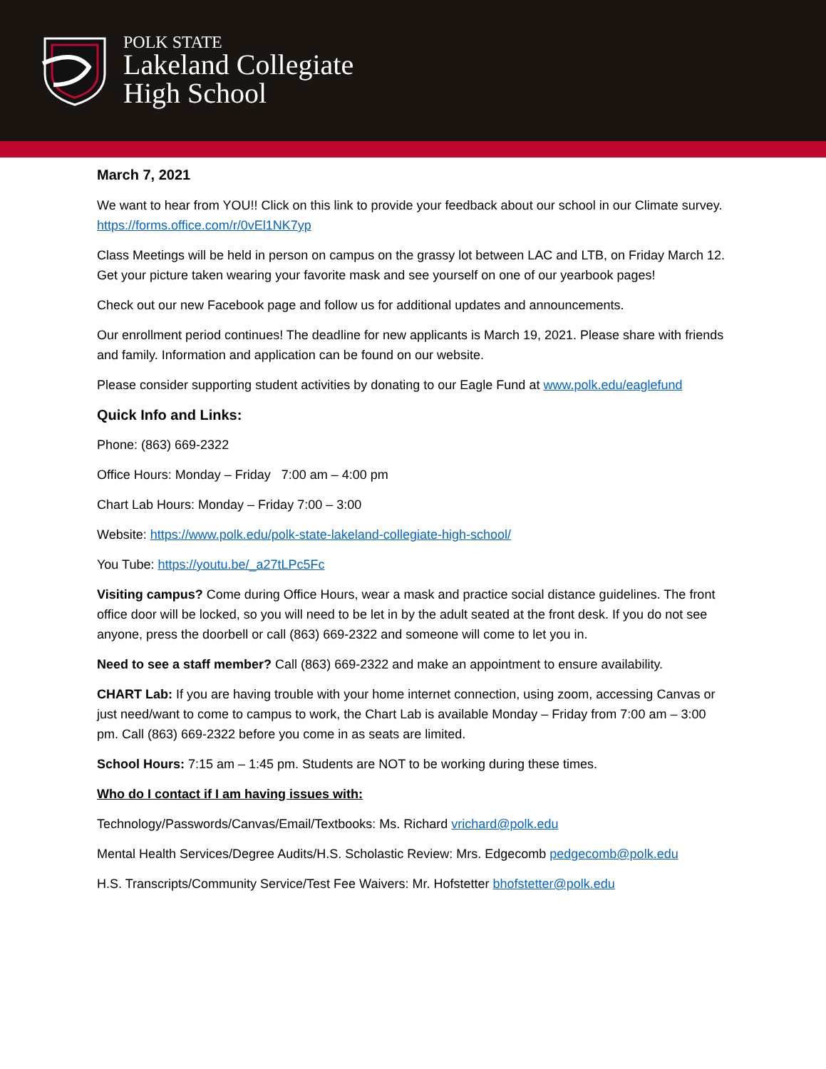POLK STATE
Lakeland Collegiate
High School
March 7, 2021
We want to hear from YOU!! Click on this link to provide your feedback about our school in our Climate survey. https://forms.office.com/r/0vEl1NK7yp
Class Meetings will be held in person on campus on the grassy lot between LAC and LTB, on Friday March 12. Get your picture taken wearing your favorite mask and see yourself on one of our yearbook pages!
Check out our new Facebook page and follow us for additional updates and announcements.
Our enrollment period continues! The deadline for new applicants is March 19, 2021. Please share with friends and family. Information and application can be found on our website.
Please consider supporting student activities by donating to our Eagle Fund at www.polk.edu/eaglefund
Quick Info and Links:
Phone: (863) 669-2322
Office Hours: Monday – Friday 7:00 am – 4:00 pm
Chart Lab Hours: Monday – Friday 7:00 – 3:00
Website: https://www.polk.edu/polk-state-lakeland-collegiate-high-school/
You Tube: https://youtu.be/_a27tLPc5Fc
Visiting campus? Come during Office Hours, wear a mask and practice social distance guidelines. The front office door will be locked, so you will need to be let in by the adult seated at the front desk. If you do not see anyone, press the doorbell or call (863) 669-2322 and someone will come to let you in.
Need to see a staff member? Call (863) 669-2322 and make an appointment to ensure availability.
CHART Lab: If you are having trouble with your home internet connection, using zoom, accessing Canvas or just need/want to come to campus to work, the Chart Lab is available Monday – Friday from 7:00 am – 3:00 pm. Call (863) 669-2322 before you come in as seats are limited.
School Hours: 7:15 am – 1:45 pm. Students are NOT to be working during these times.
Who do I contact if I am having issues with:
Technology/Passwords/Canvas/Email/Textbooks: Ms. Richard vrichard@polk.edu
Mental Health Services/Degree Audits/H.S. Scholastic Review: Mrs. Edgecomb pedgecomb@polk.edu
H.S. Transcripts/Community Service/Test Fee Waivers: Mr. Hofstetter bhofstetter@polk.edu